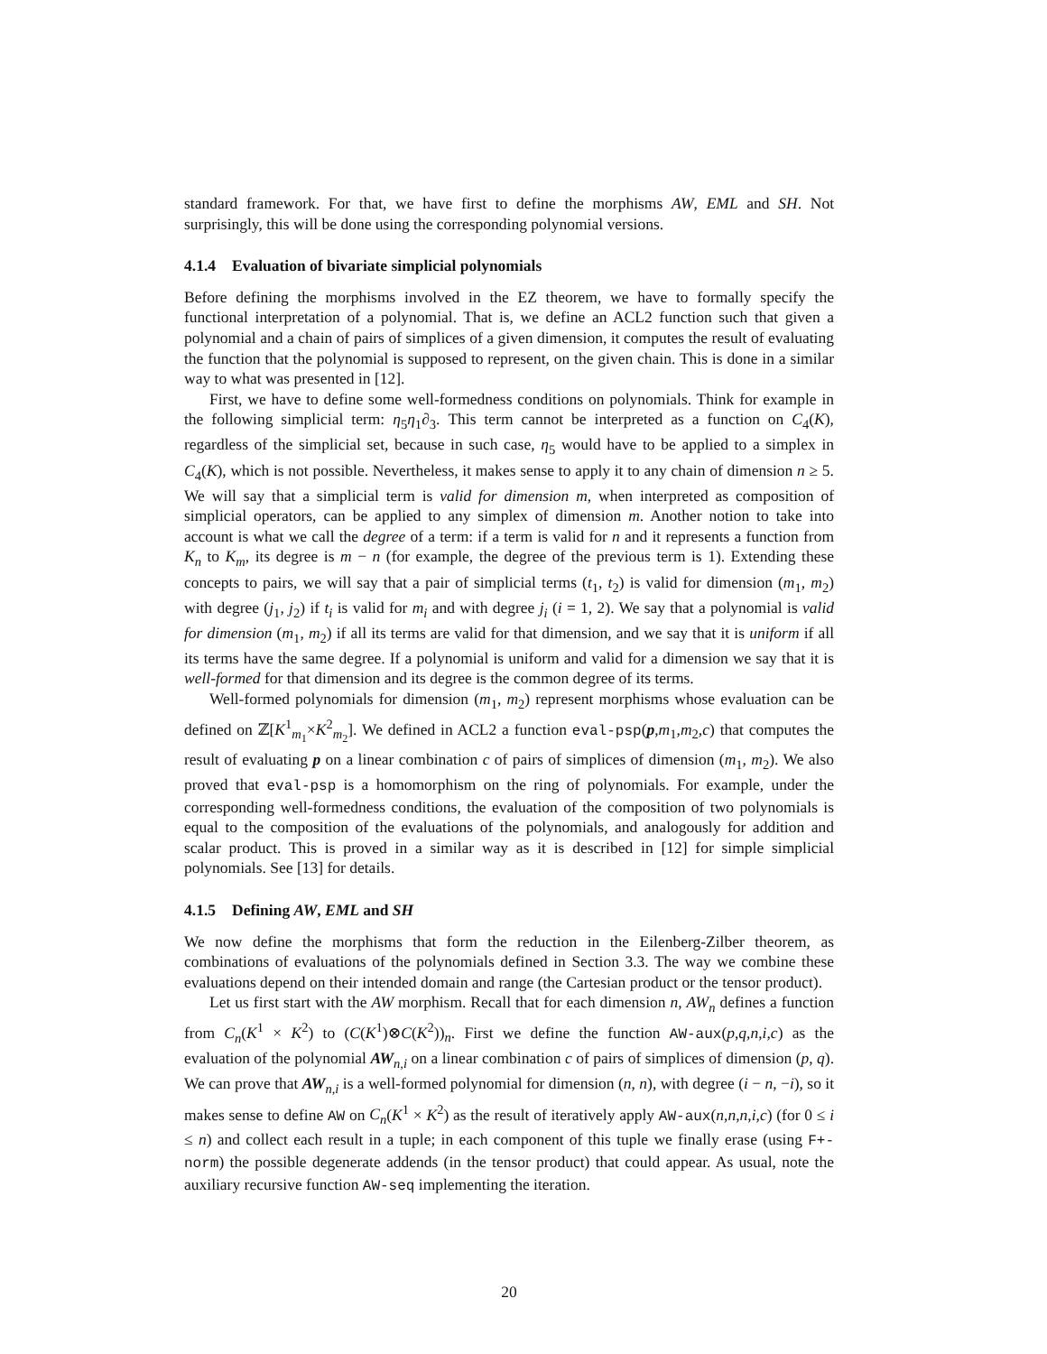standard framework. For that, we have first to define the morphisms AW, EML and SH. Not surprisingly, this will be done using the corresponding polynomial versions.
4.1.4 Evaluation of bivariate simplicial polynomials
Before defining the morphisms involved in the EZ theorem, we have to formally specify the functional interpretation of a polynomial. That is, we define an ACL2 function such that given a polynomial and a chain of pairs of simplices of a given dimension, it computes the result of evaluating the function that the polynomial is supposed to represent, on the given chain. This is done in a similar way to what was presented in [12].
First, we have to define some well-formedness conditions on polynomials. Think for example in the following simplicial term: η<sub>5</sub>η<sub>1</sub>∂<sub>3</sub>. This term cannot be interpreted as a function on C<sub>4</sub>(K), regardless of the simplicial set, because in such case, η<sub>5</sub> would have to be applied to a simplex in C<sub>4</sub>(K), which is not possible. Nevertheless, it makes sense to apply it to any chain of dimension n ≥ 5. We will say that a simplicial term is valid for dimension m, when interpreted as composition of simplicial operators, can be applied to any simplex of dimension m. Another notion to take into account is what we call the degree of a term: if a term is valid for n and it represents a function from K<sub>n</sub> to K<sub>m</sub>, its degree is m − n (for example, the degree of the previous term is 1). Extending these concepts to pairs, we will say that a pair of simplicial terms (t<sub>1</sub>, t<sub>2</sub>) is valid for dimension (m<sub>1</sub>, m<sub>2</sub>) with degree (j<sub>1</sub>, j<sub>2</sub>) if t<sub>i</sub> is valid for m<sub>i</sub> and with degree j<sub>i</sub> (i = 1, 2). We say that a polynomial is valid for dimension (m<sub>1</sub>, m<sub>2</sub>) if all its terms are valid for that dimension, and we say that it is uniform if all its terms have the same degree. If a polynomial is uniform and valid for a dimension we say that it is well-formed for that dimension and its degree is the common degree of its terms.
Well-formed polynomials for dimension (m<sub>1</sub>, m<sub>2</sub>) represent morphisms whose evaluation can be defined on ℤ[K<sup>1</sup><sub>m<sub>1</sub></sub>×K<sup>2</sup><sub>m<sub>2</sub></sub>]. We defined in ACL2 a function eval-psp(p,m<sub>1</sub>,m<sub>2</sub>,c) that computes the result of evaluating p on a linear combination c of pairs of simplices of dimension (m<sub>1</sub>, m<sub>2</sub>). We also proved that eval-psp is a homomorphism on the ring of polynomials. For example, under the corresponding well-formedness conditions, the evaluation of the composition of two polynomials is equal to the composition of the evaluations of the polynomials, and analogously for addition and scalar product. This is proved in a similar way as it is described in [12] for simple simplicial polynomials. See [13] for details.
4.1.5 Defining AW, EML and SH
We now define the morphisms that form the reduction in the Eilenberg-Zilber theorem, as combinations of evaluations of the polynomials defined in Section 3.3. The way we combine these evaluations depend on their intended domain and range (the Cartesian product or the tensor product).
Let us first start with the AW morphism. Recall that for each dimension n, AW<sub>n</sub> defines a function from C<sub>n</sub>(K<sup>1</sup> × K<sup>2</sup>) to (C(K<sup>1</sup>)⊗C(K<sup>2</sup>))<sub>n</sub>. First we define the function AW-aux(p,q,n,i,c) as the evaluation of the polynomial AW<sub>n,i</sub> on a linear combination c of pairs of simplices of dimension (p, q). We can prove that AW<sub>n,i</sub> is a well-formed polynomial for dimension (n, n), with degree (i − n, −i), so it makes sense to define AW on C<sub>n</sub>(K<sup>1</sup> × K<sup>2</sup>) as the result of iteratively apply AW-aux(n,n,n,i,c) (for 0 ≤ i ≤ n) and collect each result in a tuple; in each component of this tuple we finally erase (using F+-norm) the possible degenerate addends (in the tensor product) that could appear. As usual, note the auxiliary recursive function AW-seq implementing the iteration.
20